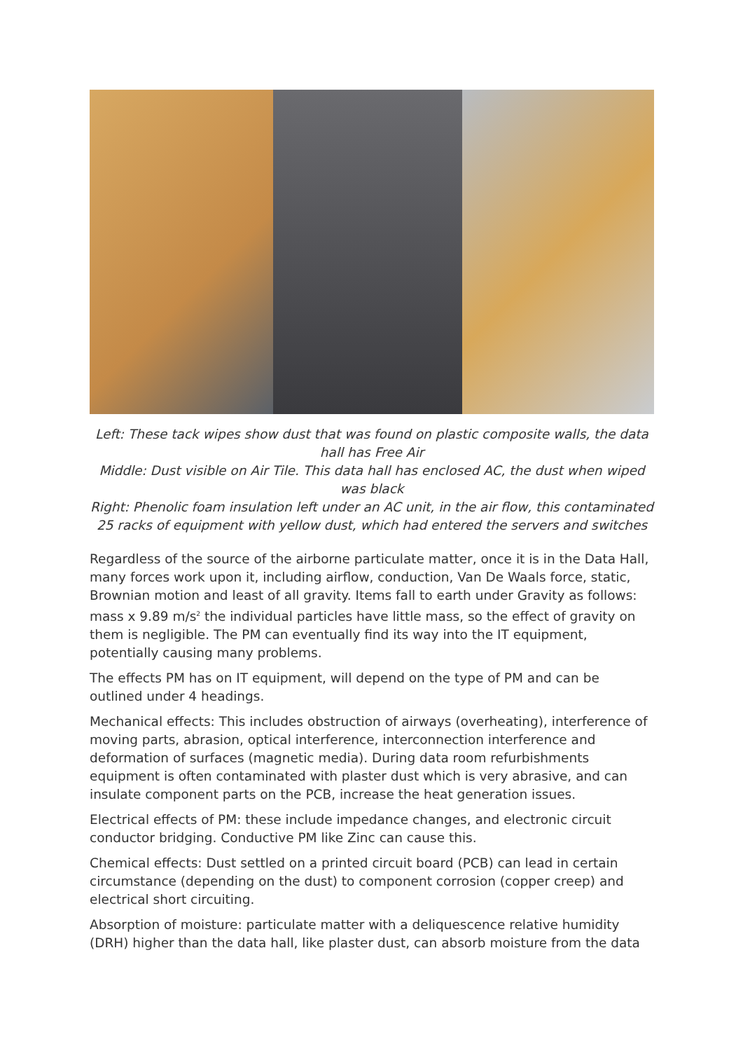Left: These tack wipes show dust that was found on plastic composite walls, the data hall has Free Air
Middle: Dust visible on Air Tile. This data hall has enclosed AC, the dust when wiped was black
Right: Phenolic foam insulation left under an AC unit, in the air flow, this contaminated 25 racks of equipment with yellow dust, which had entered the servers and switches
Regardless of the source of the airborne particulate matter, once it is in the Data Hall, many forces work upon it, including airflow, conduction, Van De Waals force, static, Brownian motion and least of all gravity. Items fall to earth under Gravity as follows: mass x 9.89 m/s<sup>2</sup> the individual particles have little mass, so the effect of gravity on them is negligible. The PM can eventually find its way into the IT equipment, potentially causing many problems.
The effects PM has on IT equipment, will depend on the type of PM and can be outlined under 4 headings.
Mechanical effects: This includes obstruction of airways (overheating), interference of moving parts, abrasion, optical interference, interconnection interference and deformation of surfaces (magnetic media). During data room refurbishments equipment is often contaminated with plaster dust which is very abrasive, and can insulate component parts on the PCB, increase the heat generation issues.
Electrical effects of PM: these include impedance changes, and electronic circuit conductor bridging. Conductive PM like Zinc can cause this.
Chemical effects: Dust settled on a printed circuit board (PCB) can lead in certain circumstance (depending on the dust) to component corrosion (copper creep) and electrical short circuiting.
Absorption of moisture: particulate matter with a deliquescence relative humidity (DRH) higher than the data hall, like plaster dust, can absorb moisture from the data